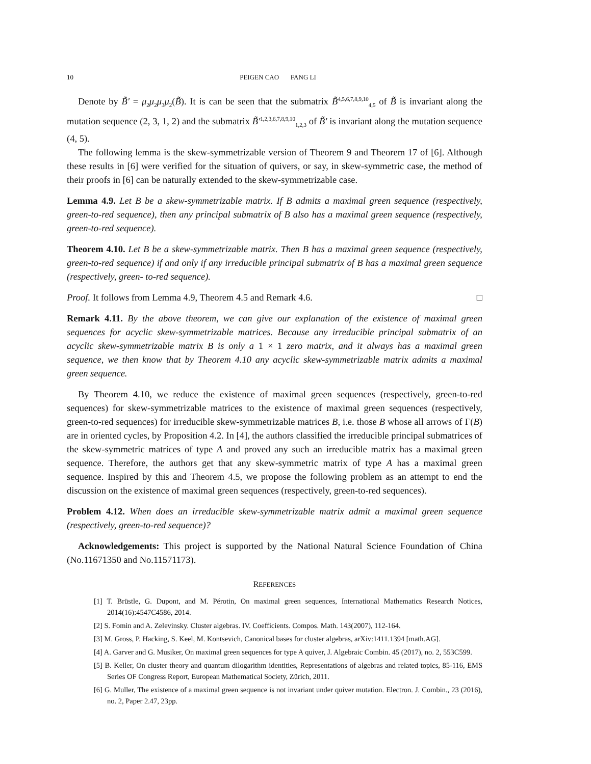10 PEIGEN CAO FANG LI
Denote by B̃′ = μ<sub>2</sub>μ<sub>2</sub>μ<sub>3</sub>μ<sub>2</sub>(B̃). It is can be seen that the submatrix B̃<sup>4,5,6,7,8,9,10</sup><sub>4,5</sub> of B̃ is invariant along the mutation sequence (2, 3, 1, 2) and the submatrix B̃′<sup>1,2,3,6,7,8,9,10</sup><sub>1,2,3</sub> of B̃′ is invariant along the mutation sequence (4, 5).
The following lemma is the skew-symmetrizable version of Theorem 9 and Theorem 17 of [6]. Although these results in [6] were verified for the situation of quivers, or say, in skew-symmetric case, the method of their proofs in [6] can be naturally extended to the skew-symmetrizable case.
Lemma 4.9. Let B be a skew-symmetrizable matrix. If B admits a maximal green sequence (respectively, green-to-red sequence), then any principal submatrix of B also has a maximal green sequence (respectively, green-to-red sequence).
Theorem 4.10. Let B be a skew-symmetrizable matrix. Then B has a maximal green sequence (respectively, green-to-red sequence) if and only if any irreducible principal submatrix of B has a maximal green sequence (respectively, green- to-red sequence).
Proof. It follows from Lemma 4.9, Theorem 4.5 and Remark 4.6. □
Remark 4.11. By the above theorem, we can give our explanation of the existence of maximal green sequences for acyclic skew-symmetrizable matrices. Because any irreducible principal submatrix of an acyclic skew-symmetrizable matrix B is only a 1 × 1 zero matrix, and it always has a maximal green sequence, we then know that by Theorem 4.10 any acyclic skew-symmetrizable matrix admits a maximal green sequence.
By Theorem 4.10, we reduce the existence of maximal green sequences (respectively, green-to-red sequences) for skew-symmetrizable matrices to the existence of maximal green sequences (respectively, green-to-red sequences) for irreducible skew-symmetrizable matrices B, i.e. those B whose all arrows of Γ(B) are in oriented cycles, by Proposition 4.2. In [4], the authors classified the irreducible principal submatrices of the skew-symmetric matrices of type A and proved any such an irreducible matrix has a maximal green sequence. Therefore, the authors get that any skew-symmetric matrix of type A has a maximal green sequence. Inspired by this and Theorem 4.5, we propose the following problem as an attempt to end the discussion on the existence of maximal green sequences (respectively, green-to-red sequences).
Problem 4.12. When does an irreducible skew-symmetrizable matrix admit a maximal green sequence (respectively, green-to-red sequence)?
Acknowledgements: This project is supported by the National Natural Science Foundation of China (No.11671350 and No.11571173).
REFERENCES
[1] T. Brüstle, G. Dupont, and M. Pérotin, On maximal green sequences, International Mathematics Research Notices, 2014(16):4547C4586, 2014.
[2] S. Fomin and A. Zelevinsky. Cluster algebras. IV. Coefficients. Compos. Math. 143(2007), 112-164.
[3] M. Gross, P. Hacking, S. Keel, M. Kontsevich, Canonical bases for cluster algebras, arXiv:1411.1394 [math.AG].
[4] A. Garver and G. Musiker, On maximal green sequences for type A quiver, J. Algebraic Combin. 45 (2017), no. 2, 553C599.
[5] B. Keller, On cluster theory and quantum dilogarithm identities, Representations of algebras and related topics, 85-116, EMS Series OF Congress Report, European Mathematical Society, Zürich, 2011.
[6] G. Muller, The existence of a maximal green sequence is not invariant under quiver mutation. Electron. J. Combin., 23 (2016), no. 2, Paper 2.47, 23pp.